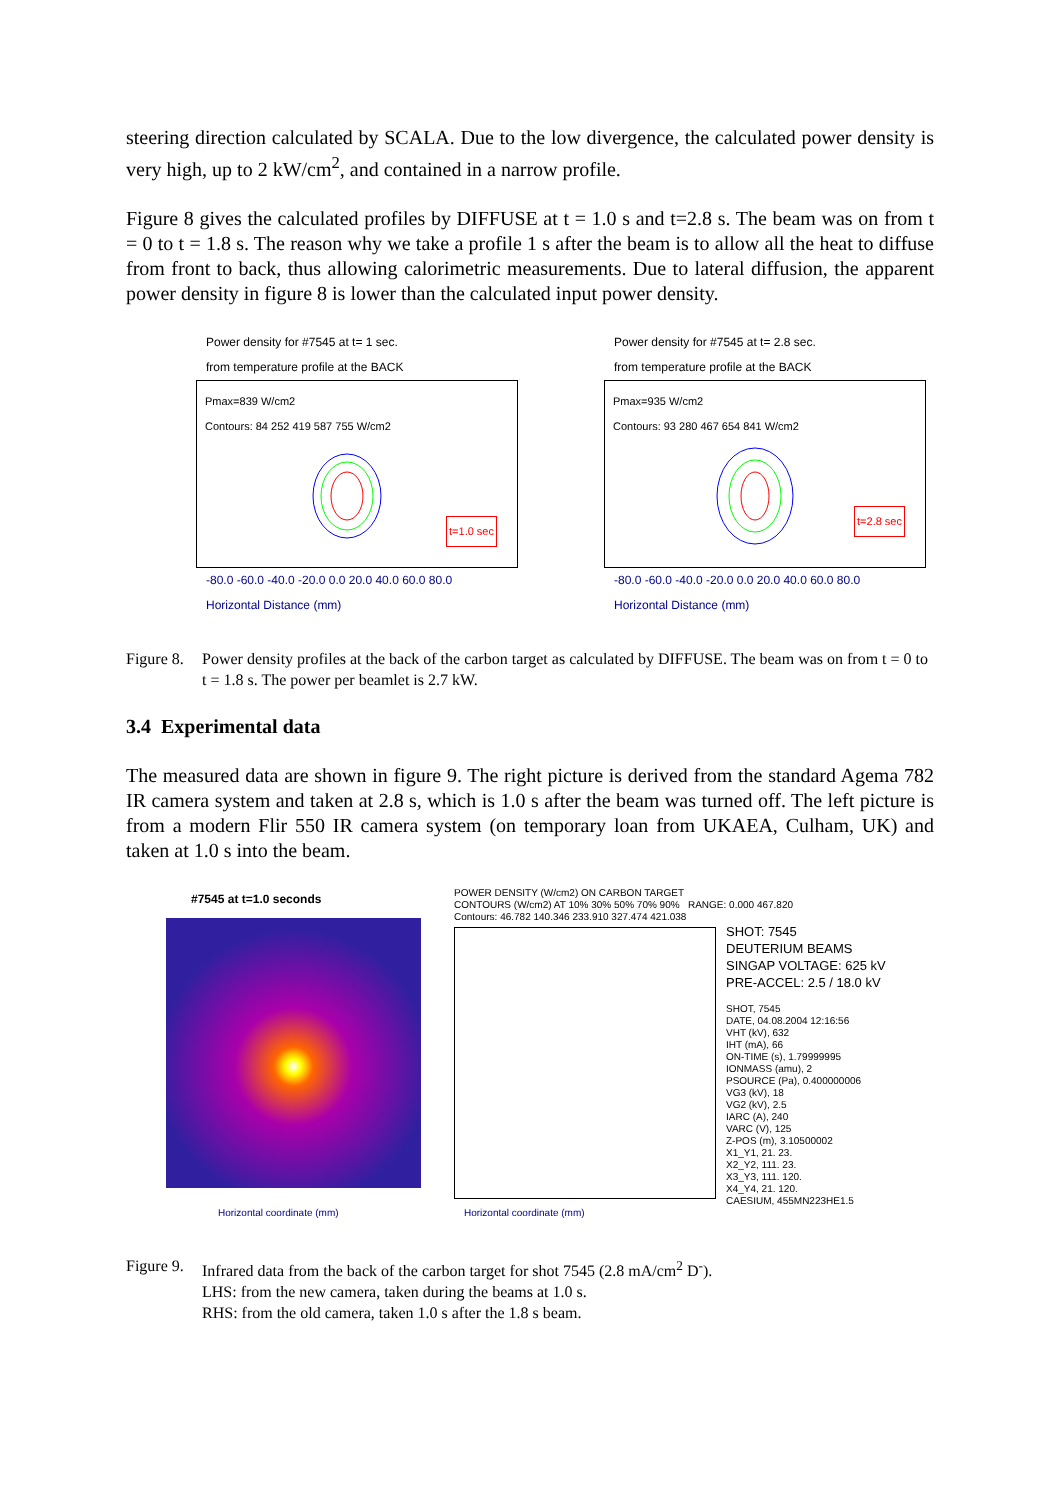steering direction calculated by SCALA. Due to the low divergence, the calculated power density is very high, up to 2 kW/cm<sup>2</sup>, and contained in a narrow profile.
Figure 8 gives the calculated profiles by DIFFUSE at t = 1.0 s and t=2.8 s. The beam was on from t = 0 to t = 1.8 s. The reason why we take a profile 1 s after the beam is to allow all the heat to diffuse from front to back, thus allowing calorimetric measurements. Due to lateral diffusion, the apparent power density in figure 8 is lower than the calculated input power density.
Power density for #7545 at t= 1 sec.
from temperature profile at the BACK
Pmax=839 W/cm2
Contours: 84 252 419 587 755 W/cm2
t=1.0 sec
-80.0 -60.0 -40.0 -20.0 0.0 20.0 40.0 60.0 80.0
Horizontal Distance (mm)
Power density for #7545 at t= 2.8 sec.
from temperature profile at the BACK
Pmax=935 W/cm2
Contours: 93 280 467 654 841 W/cm2
t=2.8 sec
-80.0 -60.0 -40.0 -20.0 0.0 20.0 40.0 60.0 80.0
Horizontal Distance (mm)
Figure 8. Power density profiles at the back of the carbon target as calculated by DIFFUSE. The beam was on from t = 0 to t = 1.8 s. The power per beamlet is 2.7 kW.
3.4 Experimental data
The measured data are shown in figure 9. The right picture is derived from the standard Agema 782 IR camera system and taken at 2.8 s, which is 1.0 s after the beam was turned off. The left picture is from a modern Flir 550 IR camera system (on temporary loan from UKAEA, Culham, UK) and taken at 1.0 s into the beam.
#7545 at t=1.0 seconds
Horizontal coordinate (mm)
POWER DENSITY (W/cm2) ON CARBON TARGET
CONTOURS (W/cm2) AT 10% 30% 50% 70% 90% RANGE: 0.000 467.820
Contours: 46.782 140.346 233.910 327.474 421.038
SHOT: 7545
DEUTERIUM BEAMS
SINGAP VOLTAGE: 625 kV
PRE-ACCEL: 2.5 / 18.0 kV
SHOT, 7545
DATE, 04.08.2004 12:16:56
VHT (kV), 632
IHT (mA), 66
ON-TIME (s), 1.79999995
IONMASS (amu), 2
PSOURCE (Pa), 0.400000006
VG3 (kV), 18
VG2 (kV), 2.5
IARC (A), 240
VARC (V), 125
Z-POS (m), 3.10500002
X1_Y1, 21. 23.
X2_Y2, 111. 23.
X3_Y3, 111. 120.
X4_Y4, 21. 120.
CAESIUM, 455MN223HE1.5
Horizontal coordinate (mm)
Figure 9. Infrared data from the back of the carbon target for shot 7545 (2.8 mA/cm<sup>2</sup> D<sup>-</sup>).
LHS: from the new camera, taken during the beams at 1.0 s.
RHS: from the old camera, taken 1.0 s after the 1.8 s beam.